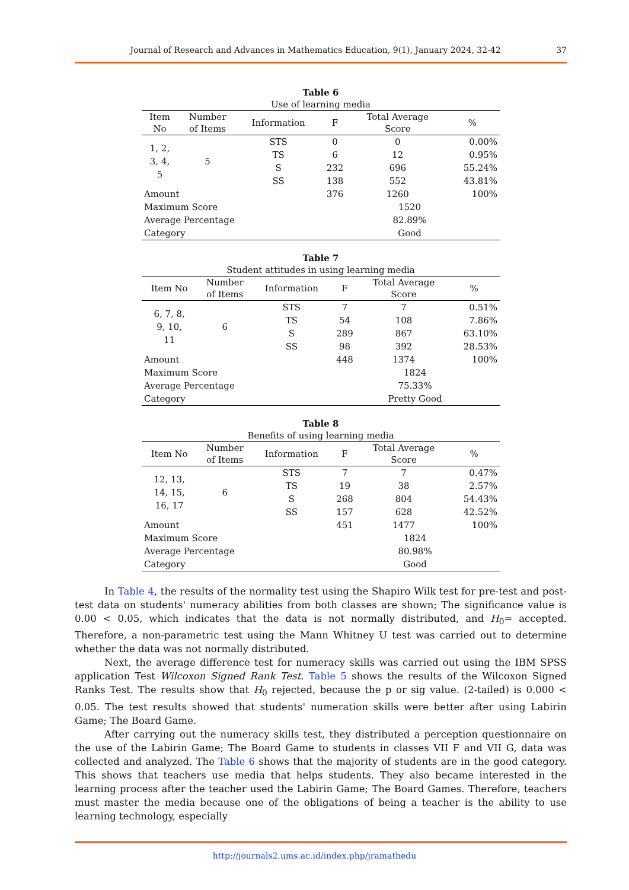Journal of Research and Advances in Mathematics Education, 9(1), January 2024, 32-42 37
Table 6
Use of learning media
| Item No | Number of Items | Information | F | Total Average Score | % |
| --- | --- | --- | --- | --- | --- |
| 1, 2, 3, 4, 5 | 5 | STS | 0 | 0 | 0.00% |
| | | TS | 6 | 12 | 0.95% |
| | | S | 232 | 696 | 55.24% |
| | | SS | 138 | 552 | 43.81% |
| Amount | | | 376 | 1260 | 100% |
| Maximum Score | | | 1520 | | |
| Average Percentage | | | 82.89% | | |
| Category | | | Good | | |
Table 7
Student attitudes in using learning media
| Item No | Number of Items | Information | F | Total Average Score | % |
| --- | --- | --- | --- | --- | --- |
| 6, 7, 8, 9, 10, 11 | 6 | STS | 7 | 7 | 0.51% |
| | | TS | 54 | 108 | 7.86% |
| | | S | 289 | 867 | 63.10% |
| | | SS | 98 | 392 | 28.53% |
| Amount | | | 448 | 1374 | 100% |
| Maximum Score | | | 1824 | | |
| Average Percentage | | | 75.33% | | |
| Category | | | Pretty Good | | |
Table 8
Benefits of using learning media
| Item No | Number of Items | Information | F | Total Average Score | % |
| --- | --- | --- | --- | --- | --- |
| 12, 13, 14, 15, 16, 17 | 6 | STS | 7 | 7 | 0.47% |
| | | TS | 19 | 38 | 2.57% |
| | | S | 268 | 804 | 54.43% |
| | | SS | 157 | 628 | 42.52% |
| Amount | | | 451 | 1477 | 100% |
| Maximum Score | | | 1824 | | |
| Average Percentage | | | 80.98% | | |
| Category | | | Good | | |
In Table 4, the results of the normality test using the Shapiro Wilk test for pre-test and post-test data on students' numeracy abilities from both classes are shown; The significance value is 0.00 < 0.05, which indicates that the data is not normally distributed, and H<sub>0</sub>= accepted. Therefore, a non-parametric test using the Mann Whitney U test was carried out to determine whether the data was not normally distributed.
Next, the average difference test for numeracy skills was carried out using the IBM SPSS application Test Wilcoxon Signed Rank Test. Table 5 shows the results of the Wilcoxon Signed Ranks Test. The results show that H<sub>0</sub> rejected, because the p or sig value. (2-tailed) is 0.000 < 0.05. The test results showed that students' numeration skills were better after using Labirin Game; The Board Game.
After carrying out the numeracy skills test, they distributed a perception questionnaire on the use of the Labirin Game; The Board Game to students in classes VII F and VII G, data was collected and analyzed. The Table 6 shows that the majority of students are in the good category. This shows that teachers use media that helps students. They also became interested in the learning process after the teacher used the Labirin Game; The Board Games. Therefore, teachers must master the media because one of the obligations of being a teacher is the ability to use learning technology, especially
http://journals2.ums.ac.id/index.php/jramathedu